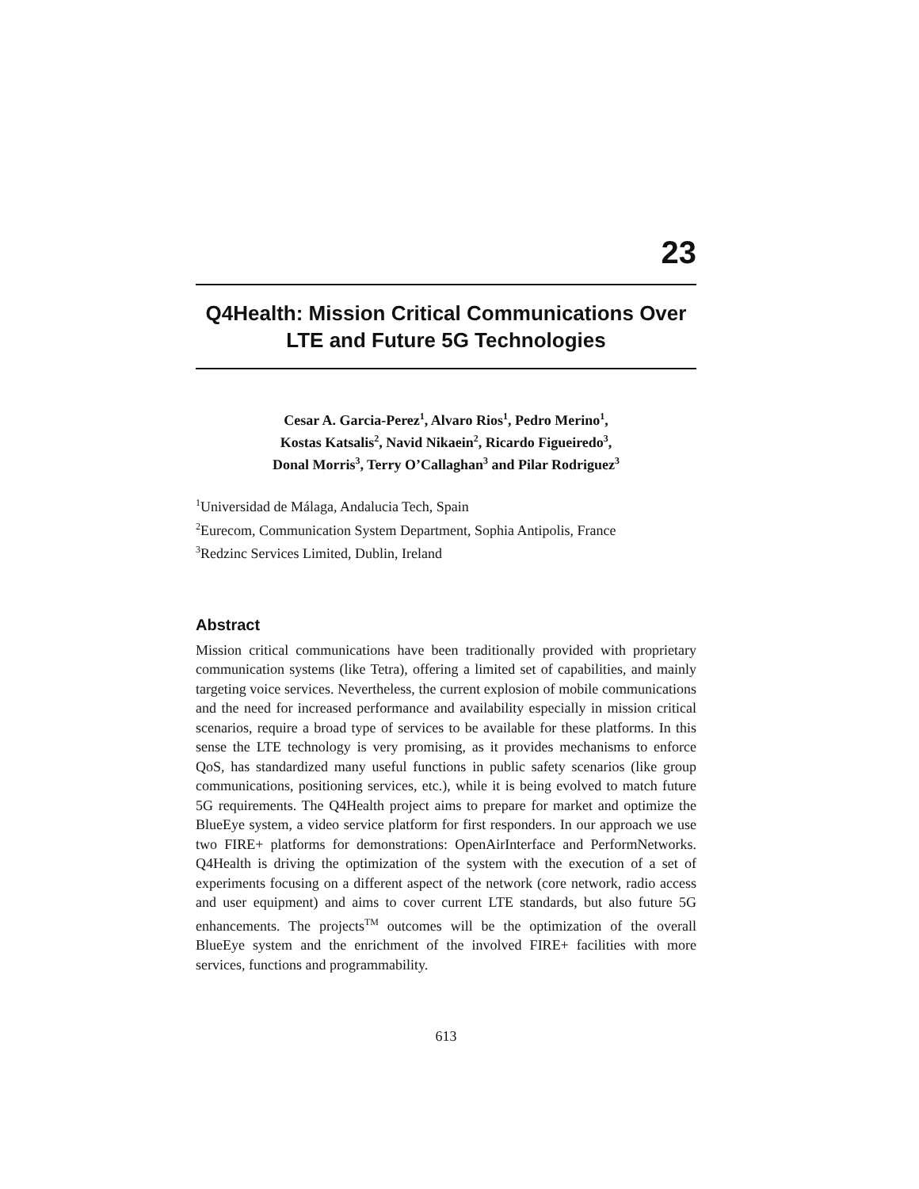23
Q4Health: Mission Critical Communications Over LTE and Future 5G Technologies
Cesar A. Garcia-Perez<sup>1</sup>, Alvaro Rios<sup>1</sup>, Pedro Merino<sup>1</sup>,
Kostas Katsalis<sup>2</sup>, Navid Nikaein<sup>2</sup>, Ricardo Figueiredo<sup>3</sup>,
Donal Morris<sup>3</sup>, Terry O’Callaghan<sup>3</sup> and Pilar Rodriguez<sup>3</sup>
<sup>1</sup> Universidad de Málaga, Andalucia Tech, Spain
<sup>2</sup> Eurecom, Communication System Department, Sophia Antipolis, France
<sup>3</sup> Redzinc Services Limited, Dublin, Ireland
Abstract
Mission critical communications have been traditionally provided with proprietary communication systems (like Tetra), offering a limited set of capabilities, and mainly targeting voice services. Nevertheless, the current explosion of mobile communications and the need for increased performance and availability especially in mission critical scenarios, require a broad type of services to be available for these platforms. In this sense the LTE technology is very promising, as it provides mechanisms to enforce QoS, has standardized many useful functions in public safety scenarios (like group communications, positioning services, etc.), while it is being evolved to match future 5G requirements. The Q4Health project aims to prepare for market and optimize the BlueEye system, a video service platform for first responders. In our approach we use two FIRE+ platforms for demonstrations: OpenAirInterface and PerformNetworks. Q4Health is driving the optimization of the system with the execution of a set of experiments focusing on a different aspect of the network (core network, radio access and user equipment) and aims to cover current LTE standards, but also future 5G enhancements. The projects<sup>TM</sup> outcomes will be the optimization of the overall BlueEye system and the enrichment of the involved FIRE+ facilities with more services, functions and programmability.
613